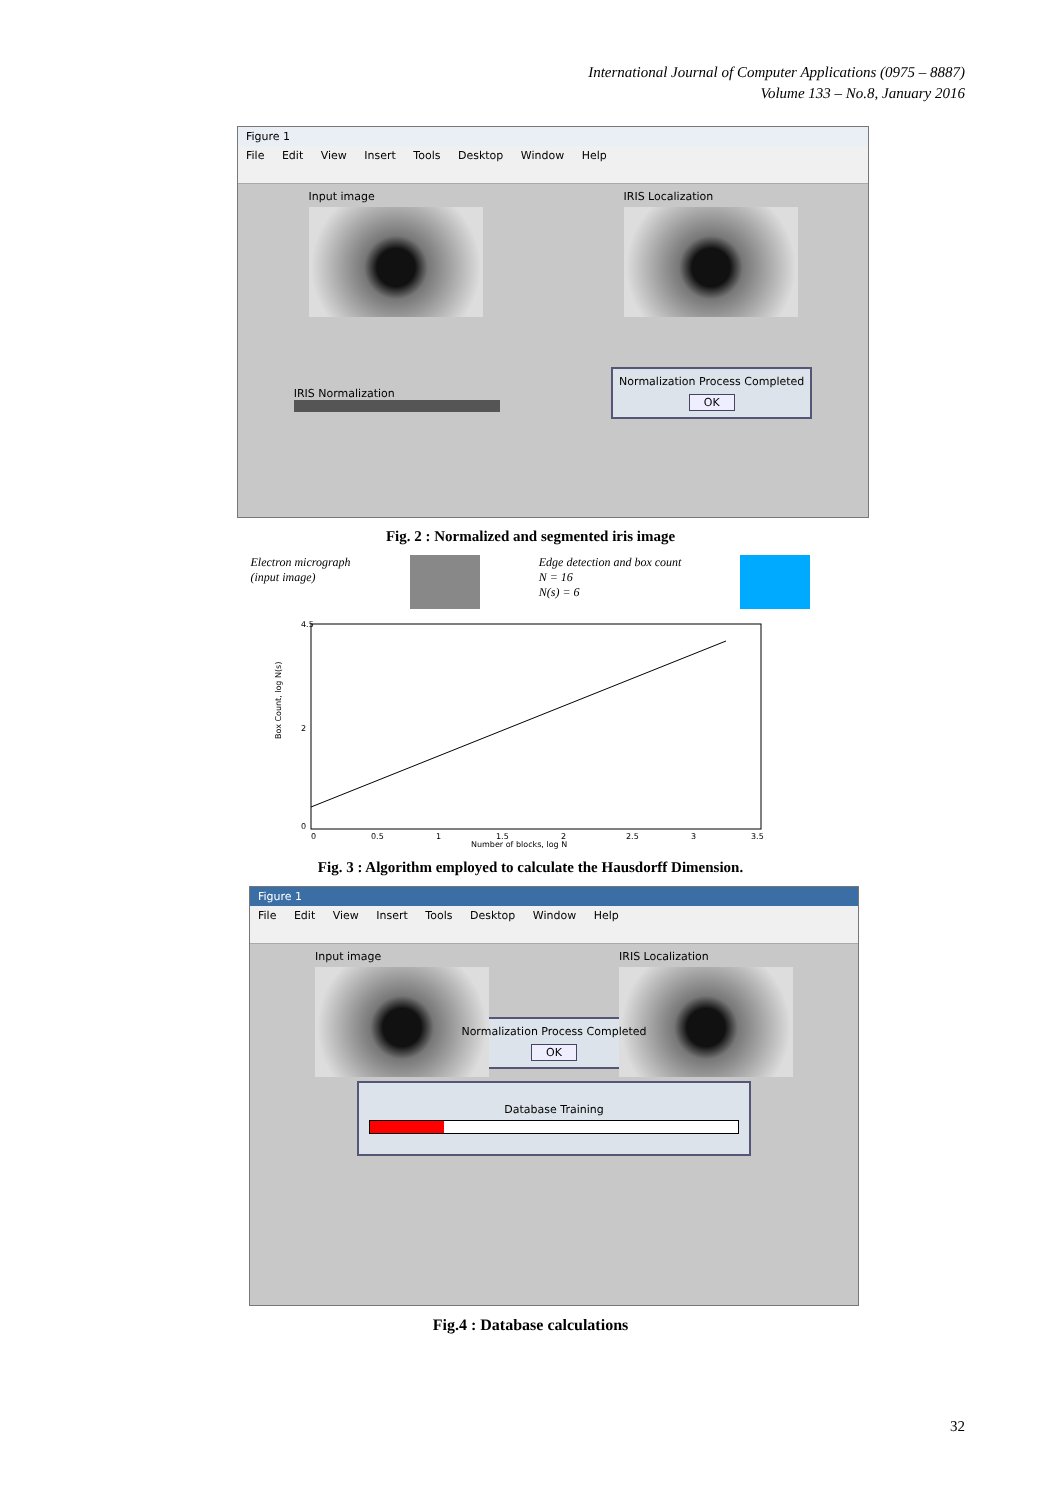International Journal of Computer Applications (0975 – 8887)
Volume 133 – No.8, January 2016
Figure 1
File Edit View Insert Tools Desktop Window Help
Input image IRIS Localization
IRIS Normalization
Normalization Process Completed
OK
Fig. 2 : Normalized and segmented iris image
Electron micrograph
(input image)
Edge detection and box count
N = 16
N(s) = 6
Box Count, log N(s)
4.5
2
0
0
0.5
1
1.5
2
2.5
3
3.5
Number of blocks, log N
Fig. 3 : Algorithm employed to calculate the Hausdorff Dimension.
Figure 1
File Edit View Insert Tools Desktop Window Help
Input image IRIS Localization
Normalization Process Completed
OK
Database Training
Fig.4 : Database calculations
32